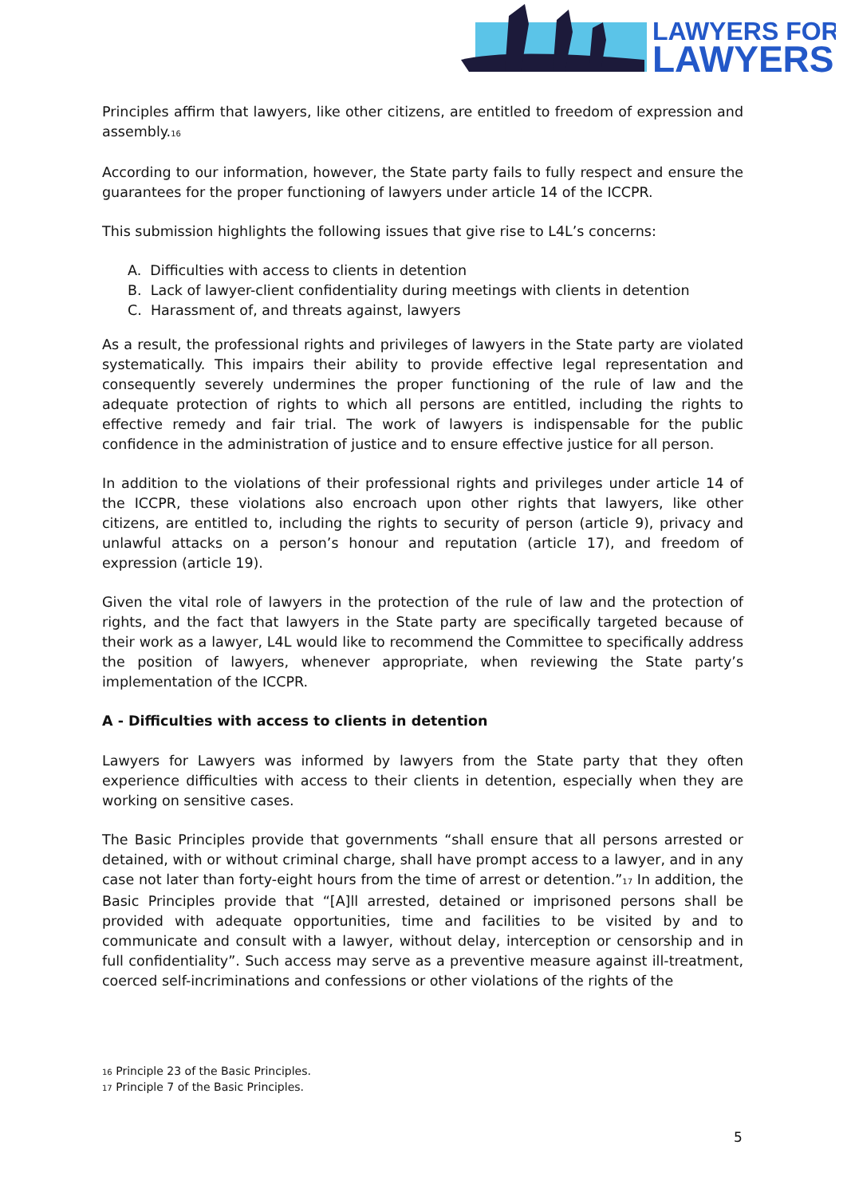LAWYERS FOR
LAWYERS
Principles affirm that lawyers, like other citizens, are entitled to freedom of expression and assembly.<sup>16</sup>
According to our information, however, the State party fails to fully respect and ensure the guarantees for the proper functioning of lawyers under article 14 of the ICCPR.
This submission highlights the following issues that give rise to L4L’s concerns:
A. Difficulties with access to clients in detention
B. Lack of lawyer-client confidentiality during meetings with clients in detention
C. Harassment of, and threats against, lawyers
As a result, the professional rights and privileges of lawyers in the State party are violated systematically. This impairs their ability to provide effective legal representation and consequently severely undermines the proper functioning of the rule of law and the adequate protection of rights to which all persons are entitled, including the rights to effective remedy and fair trial. The work of lawyers is indispensable for the public confidence in the administration of justice and to ensure effective justice for all person.
In addition to the violations of their professional rights and privileges under article 14 of the ICCPR, these violations also encroach upon other rights that lawyers, like other citizens, are entitled to, including the rights to security of person (article 9), privacy and unlawful attacks on a person’s honour and reputation (article 17), and freedom of expression (article 19).
Given the vital role of lawyers in the protection of the rule of law and the protection of rights, and the fact that lawyers in the State party are specifically targeted because of their work as a lawyer, L4L would like to recommend the Committee to specifically address the position of lawyers, whenever appropriate, when reviewing the State party’s implementation of the ICCPR.
A - Difficulties with access to clients in detention
Lawyers for Lawyers was informed by lawyers from the State party that they often experience difficulties with access to their clients in detention, especially when they are working on sensitive cases.
The Basic Principles provide that governments “shall ensure that all persons arrested or detained, with or without criminal charge, shall have prompt access to a lawyer, and in any case not later than forty-eight hours from the time of arrest or detention.”<sup>17</sup> In addition, the Basic Principles provide that “[A]ll arrested, detained or imprisoned persons shall be provided with adequate opportunities, time and facilities to be visited by and to communicate and consult with a lawyer, without delay, interception or censorship and in full confidentiality”. Such access may serve as a preventive measure against ill-treatment, coerced self-incriminations and confessions or other violations of the rights of the
<sup>16</sup> Principle 23 of the Basic Principles.
<sup>17</sup> Principle 7 of the Basic Principles.
5